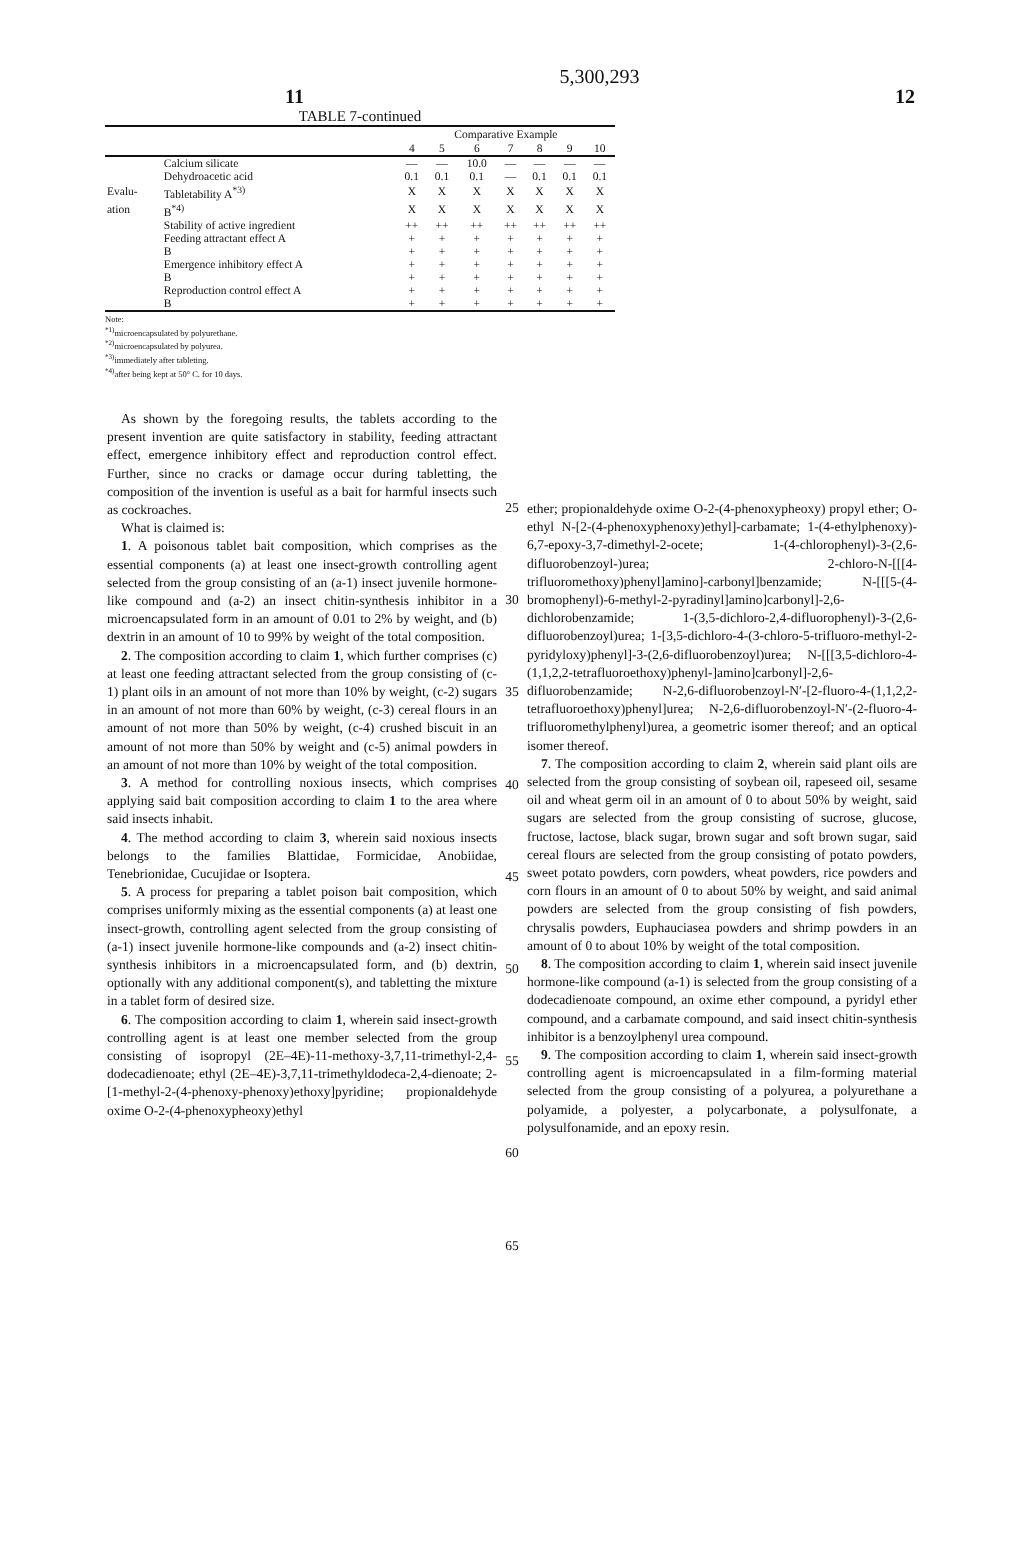11 5,300,293 12
TABLE 7-continued
| | | Comparative Example | | | | | | |
| --- | --- | --- | --- | --- | --- | --- | --- | --- |
| | | 4 | 5 | 6 | 7 | 8 | 9 | 10 |
| | Calcium silicate | — | — | 10.0 | — | — | — | — |
| | Dehydroacetic acid | 0.1 | 0.1 | 0.1 | — | 0.1 | 0.1 | 0.1 |
| Evalu- | Tabletability A<sup>*3)</sup> | X | X | X | X | X | X | X |
| ation | B<sup>*4)</sup> | X | X | X | X | X | X | X |
| | Stability of active ingredient | ++ | ++ | ++ | ++ | ++ | ++ | ++ |
| | Feeding attractant effect A | + | + | + | + | + | + | + |
| | B | + | + | + | + | + | + | + |
| | Emergence inhibitory effect A | + | + | + | + | + | + | + |
| | B | + | + | + | + | + | + | + |
| | Reproduction control effect A | + | + | + | + | + | + | + |
| | B | + | + | + | + | + | + | + |
Note:
<sup>*1)</sup>microencapsulated by polyurethane.
<sup>*2)</sup>microencapsulated by polyurea.
<sup>*3)</sup>immediately after tableting.
<sup>*4)</sup>after being kept at 50° C. for 10 days.
As shown by the foregoing results, the tablets according to the present invention are quite satisfactory in stability, feeding attractant effect, emergence inhibitory effect and reproduction control effect. Further, since no cracks or damage occur during tabletting, the composition of the invention is useful as a bait for harmful insects such as cockroaches.
What is claimed is:
1. A poisonous tablet bait composition, which comprises as the essential components (a) at least one insect-growth controlling agent selected from the group consisting of an (a-1) insect juvenile hormone-like compound and (a-2) an insect chitin-synthesis inhibitor in a microencapsulated form in an amount of 0.01 to 2% by weight, and (b) dextrin in an amount of 10 to 99% by weight of the total composition.
2. The composition according to claim 1, which further comprises (c) at least one feeding attractant selected from the group consisting of (c-1) plant oils in an amount of not more than 10% by weight, (c-2) sugars in an amount of not more than 60% by weight, (c-3) cereal flours in an amount of not more than 50% by weight, (c-4) crushed biscuit in an amount of not more than 50% by weight and (c-5) animal powders in an amount of not more than 10% by weight of the total composition.
3. A method for controlling noxious insects, which comprises applying said bait composition according to claim 1 to the area where said insects inhabit.
4. The method according to claim 3, wherein said noxious insects belongs to the families Blattidae, Formicidae, Anobiidae, Tenebrionidae, Cucujidae or Isoptera.
5. A process for preparing a tablet poison bait composition, which comprises uniformly mixing as the essential components (a) at least one insect-growth, controlling agent selected from the group consisting of (a-1) insect juvenile hormone-like compounds and (a-2) insect chitin-synthesis inhibitors in a microencapsulated form, and (b) dextrin, optionally with any additional component(s), and tabletting the mixture in a tablet form of desired size.
6. The composition according to claim 1, wherein said insect-growth controlling agent is at least one member selected from the group consisting of isopropyl (2E–4E)-11-methoxy-3,7,11-trimethyl-2,4-dodecadienoate; ethyl (2E–4E)-3,7,11-trimethyldodeca-2,4-dienoate; 2-[1-methyl-2-(4-phenoxy-phenoxy)ethoxy]pyridine; propionaldehyde oxime O-2-(4-phenoxypheoxy)ethyl
25
30
35
40
45
50
55
60
65
ether; propionaldehyde oxime O-2-(4-phenoxypheoxy) propyl ether; O-ethyl N-[2-(4-phenoxyphenoxy)ethyl]-carbamate; 1-(4-ethylphenoxy)- 6,7-epoxy-3,7-dimethyl-2-ocete; 1-(4-chlorophenyl)-3-(2,6-difluorobenzoyl-)urea; 2-chloro-N-[[[4-trifluoromethoxy)phenyl]amino]-carbonyl]benzamide; N-[[[5-(4-bromophenyl)-6-methyl-2-pyradinyl]amino]carbonyl]-2,6-dichlorobenzamide; 1-(3,5-dichloro-2,4-difluorophenyl)-3-(2,6-difluorobenzoyl)urea; 1-[3,5-dichloro-4-(3-chloro-5-trifluoro-methyl-2-pyridyloxy)phenyl]-3-(2,6-difluorobenzoyl)urea; N-[[[3,5-dichloro-4-(1,1,2,2-tetrafluoroethoxy)phenyl-]amino]carbonyl]-2,6-difluorobenzamide; N-2,6-difluorobenzoyl-N′-[2-fluoro-4-(1,1,2,2-tetrafluoroethoxy)phenyl]urea; N-2,6-difluorobenzoyl-N′-(2-fluoro-4-trifluoromethylphenyl)urea, a geometric isomer thereof; and an optical isomer thereof.
7. The composition according to claim 2, wherein said plant oils are selected from the group consisting of soybean oil, rapeseed oil, sesame oil and wheat germ oil in an amount of 0 to about 50% by weight, said sugars are selected from the group consisting of sucrose, glucose, fructose, lactose, black sugar, brown sugar and soft brown sugar, said cereal flours are selected from the group consisting of potato powders, sweet potato powders, corn powders, wheat powders, rice powders and corn flours in an amount of 0 to about 50% by weight, and said animal powders are selected from the group consisting of fish powders, chrysalis powders, Euphauciasea powders and shrimp powders in an amount of 0 to about 10% by weight of the total composition.
8. The composition according to claim 1, wherein said insect juvenile hormone-like compound (a-1) is selected from the group consisting of a dodecadienoate compound, an oxime ether compound, a pyridyl ether compound, and a carbamate compound, and said insect chitin-synthesis inhibitor is a benzoylphenyl urea compound.
9. The composition according to claim 1, wherein said insect-growth controlling agent is microencapsulated in a film-forming material selected from the group consisting of a polyurea, a polyurethane a polyamide, a polyester, a polycarbonate, a polysulfonate, a polysulfonamide, and an epoxy resin.